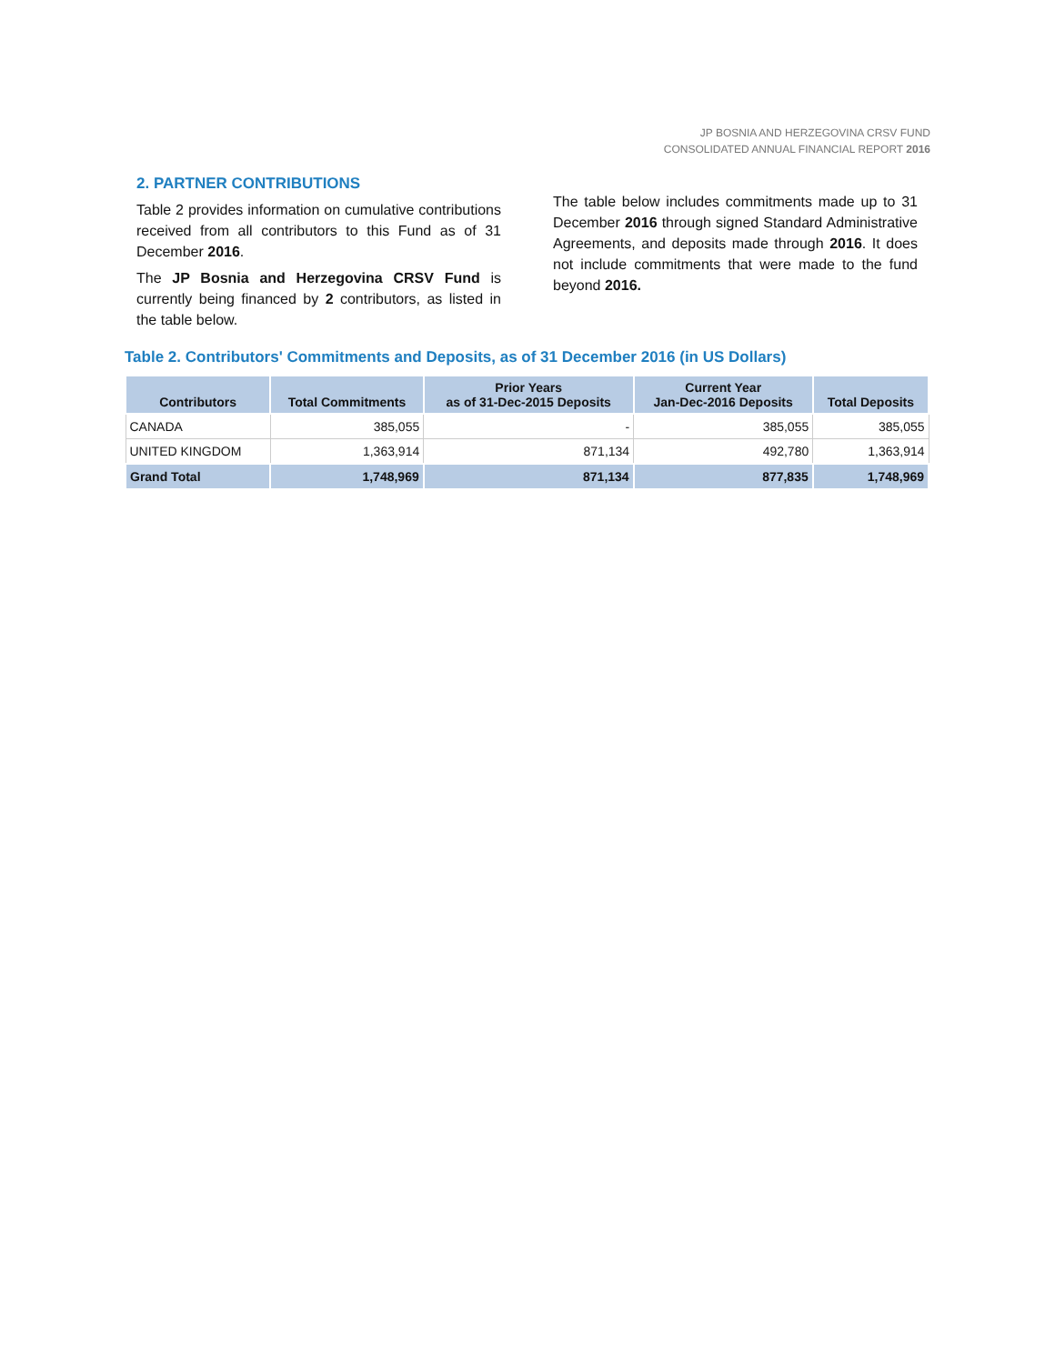JP BOSNIA AND HERZEGOVINA CRSV FUND
CONSOLIDATED ANNUAL FINANCIAL REPORT 2016
2. PARTNER CONTRIBUTIONS
Table 2 provides information on cumulative contributions received from all contributors to this Fund as of 31 December 2016.
The JP Bosnia and Herzegovina CRSV Fund is currently being financed by 2 contributors, as listed in the table below.
The table below includes commitments made up to 31 December 2016 through signed Standard Administrative Agreements, and deposits made through 2016. It does not include commitments that were made to the fund beyond 2016.
Table 2. Contributors' Commitments and Deposits, as of 31 December 2016 (in US Dollars)
| Contributors | Total Commitments | Prior Years as of 31-Dec-2015 Deposits | Current Year Jan-Dec-2016 Deposits | Total Deposits |
| --- | --- | --- | --- | --- |
| CANADA | 385,055 | - | 385,055 | 385,055 |
| UNITED KINGDOM | 1,363,914 | 871,134 | 492,780 | 1,363,914 |
| Grand Total | 1,748,969 | 871,134 | 877,835 | 1,748,969 |